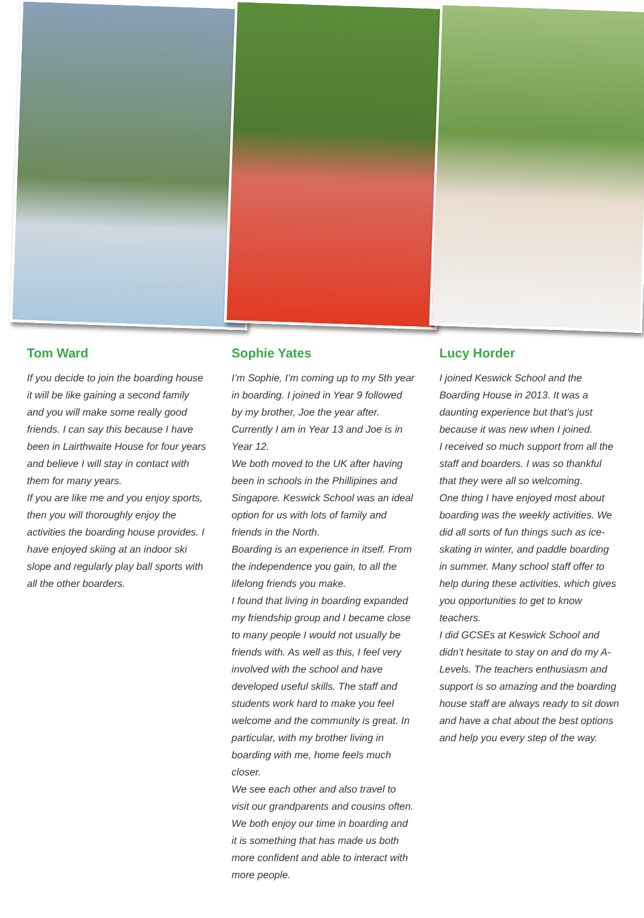Tom Ward
If you decide to join the boarding house it will be like gaining a second family and you will make some really good friends. I can say this because I have been in Lairthwaite House for four years and believe I will stay in contact with them for many years.
If you are like me and you enjoy sports, then you will thoroughly enjoy the activities the boarding house provides. I have enjoyed skiing at an indoor ski slope and regularly play ball sports with all the other boarders.
Sophie Yates
I’m Sophie, I’m coming up to my 5th year in boarding. I joined in Year 9 followed by my brother, Joe the year after. Currently I am in Year 13 and Joe is in Year 12.
We both moved to the UK after having been in schools in the Phillipines and Singapore. Keswick School was an ideal option for us with lots of family and friends in the North.
Boarding is an experience in itself. From the independence you gain, to all the lifelong friends you make.
I found that living in boarding expanded my friendship group and I became close to many people I would not usually be friends with. As well as this, I feel very involved with the school and have developed useful skills. The staff and students work hard to make you feel welcome and the community is great. In particular, with my brother living in boarding with me, home feels much closer.
We see each other and also travel to visit our grandparents and cousins often.
We both enjoy our time in boarding and it is something that has made us both more confident and able to interact with more people.
Lucy Horder
I joined Keswick School and the Boarding House in 2013. It was a daunting experience but that’s just because it was new when I joined.
I received so much support from all the staff and boarders. I was so thankful that they were all so welcoming.
One thing I have enjoyed most about boarding was the weekly activities. We did all sorts of fun things such as ice-skating in winter, and paddle boarding in summer. Many school staff offer to help during these activities, which gives you opportunities to get to know teachers.
I did GCSEs at Keswick School and didn’t hesitate to stay on and do my A-Levels. The teachers enthusiasm and support is so amazing and the boarding house staff are always ready to sit down and have a chat about the best options and help you every step of the way.